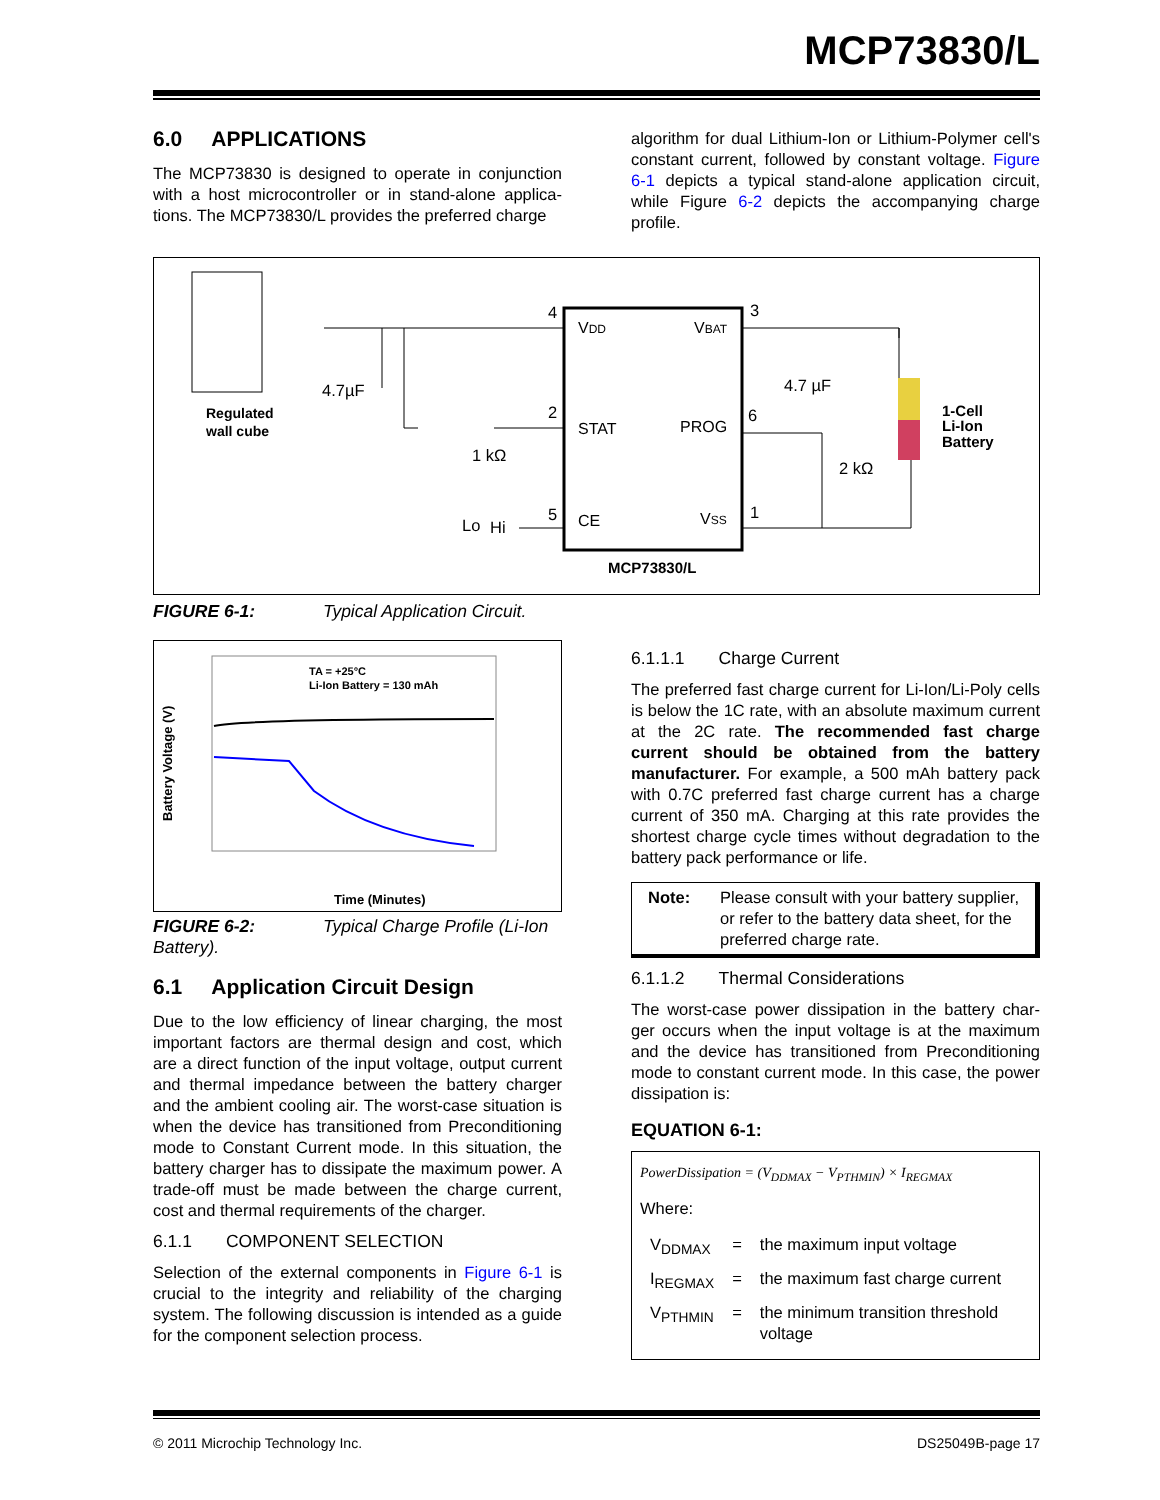MCP73830/L
6.0 APPLICATIONS
The MCP73830 is designed to operate in conjunction with a host microcontroller or in stand-alone applica-tions. The MCP73830/L provides the preferred charge
algorithm for dual Lithium-Ion or Lithium-Polymer cell's constant current, followed by constant voltage. Figure 6-1 depicts a typical stand-alone application circuit, while Figure 6-2 depicts the accompanying charge profile.
VDD
VBAT
STAT
PROG
CE
VSS
4
3
2
6
5
1
4.7µF
4.7 µF
1 kΩ
2 kΩ
Lo
Hi
Regulated
wall cube
1-Cell
Li-Ion
Battery
MCP73830/L
FIGURE 6-1: Typical Application Circuit.
TA = +25°C
Li-Ion Battery = 130 mAh
Time (Minutes)
Battery Voltage (V)
FIGURE 6-2: Typical Charge Profile (Li-Ion Battery).
6.1 Application Circuit Design
Due to the low efficiency of linear charging, the most important factors are thermal design and cost, which are a direct function of the input voltage, output current and thermal impedance between the battery charger and the ambient cooling air. The worst-case situation is when the device has transitioned from Preconditioning mode to Constant Current mode. In this situation, the battery charger has to dissipate the maximum power. A trade-off must be made between the charge current, cost and thermal requirements of the charger.
6.1.1 COMPONENT SELECTION
Selection of the external components in Figure 6-1 is crucial to the integrity and reliability of the charging system. The following discussion is intended as a guide for the component selection process.
6.1.1.1 Charge Current
The preferred fast charge current for Li-Ion/Li-Poly cells is below the 1C rate, with an absolute maximum current at the 2C rate. The recommended fast charge current should be obtained from the battery manufacturer. For example, a 500 mAh battery pack with 0.7C preferred fast charge current has a charge current of 350 mA. Charging at this rate provides the shortest charge cycle times without degradation to the battery pack performance or life.
Note: Please consult with your battery supplier, or refer to the battery data sheet, for the preferred charge rate.
6.1.1.2 Thermal Considerations
The worst-case power dissipation in the battery char-ger occurs when the input voltage is at the maximum and the device has transitioned from Preconditioning mode to constant current mode. In this case, the power dissipation is:
EQUATION 6-1:
PowerDissipation = (V<sub>DDMAX</sub> − V<sub>PTHMIN</sub>) × I<sub>REGMAX</sub>
Where:
| V<sub>DDMAX</sub> | = | the maximum input voltage |
| I<sub>REGMAX</sub> | = | the maximum fast charge current |
| V<sub>PTHMIN</sub> | = | the minimum transition threshold voltage |
© 2011 Microchip Technology Inc. DS25049B-page 17